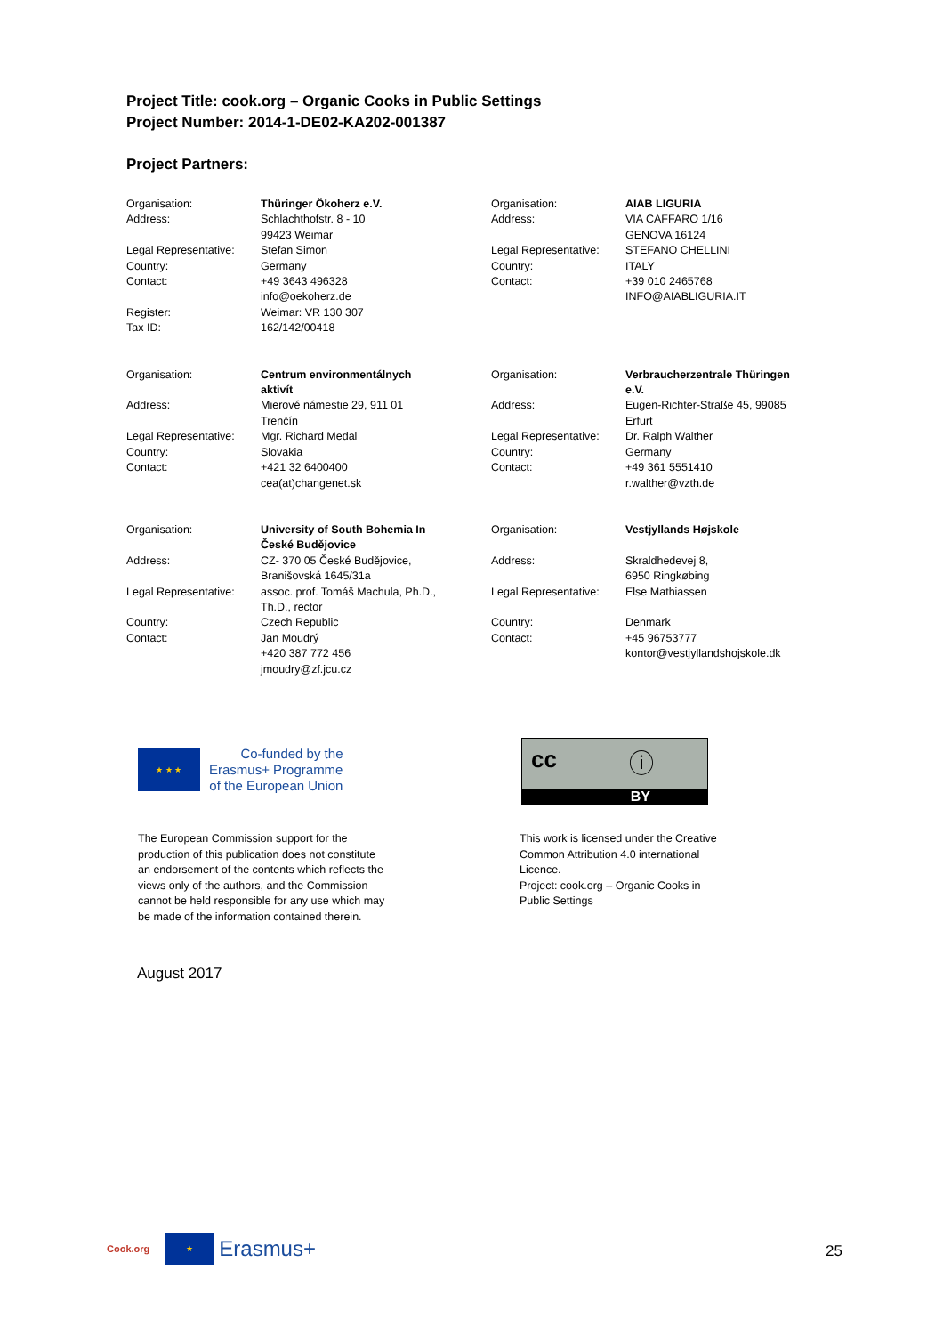Project Title: cook.org – Organic Cooks in Public Settings
Project Number: 2014-1-DE02-KA202-001387
Project Partners:
| Organisation: | Thüringer Ökoherz e.V. |
| Address: | Schlachthofstr. 8 - 10 99423 Weimar |
| Legal Representative: | Stefan Simon |
| Country: | Germany |
| Contact: | +49 3643 496328 info@oekoherz.de |
| Register: | Weimar: VR 130 307 |
| Tax ID: | 162/142/00418 |
| Organisation: | AIAB LIGURIA |
| Address: | VIA CAFFARO 1/16 GENOVA 16124 |
| Legal Representative: | STEFANO CHELLINI |
| Country: | ITALY |
| Contact: | +39 010 2465768 INFO@AIABLIGURIA.IT |
| Organisation: | Centrum environmentálnych aktivít |
| Address: | Mierové námestie 29, 911 01 Trenčín |
| Legal Representative: | Mgr. Richard Medal |
| Country: | Slovakia |
| Contact: | +421 32 6400400 cea(at)changenet.sk |
| Organisation: | Verbraucherzentrale Thüringen e.V. |
| Address: | Eugen-Richter-Straße 45, 99085 Erfurt |
| Legal Representative: | Dr. Ralph Walther |
| Country: | Germany |
| Contact: | +49 361 5551410 r.walther@vzth.de |
| Organisation: | University of South Bohemia In České Budějovice |
| Address: | CZ- 370 05 České Budějovice, Branišovská 1645/31a |
| Legal Representative: | assoc. prof. Tomáš Machula, Ph.D., Th.D., rector |
| Country: | Czech Republic |
| Contact: | Jan Moudrý +420 387 772 456 jmoudry@zf.jcu.cz |
| Organisation: | Vestjyllands Højskole |
| Address: | Skraldhedevej 8, 6950 Ringkøbing |
| Legal Representative: | Else Mathiassen |
| Country: | Denmark |
| Contact: | +45 96753777 kontor@vestjyllandshojskole.dk |
★ ★ ★
Co-funded by the
Erasmus+ Programme
of the European Union
cc ⓘ
BY
The European Commission support for the production of this publication does not constitute an endorsement of the contents which reflects the views only of the authors, and the Commission cannot be held responsible for any use which may be made of the information contained therein.
This work is licensed under the Creative Common Attribution 4.0 international Licence.
Project: cook.org – Organic Cooks in Public Settings
August 2017
Cook.org
★
Erasmus+
25